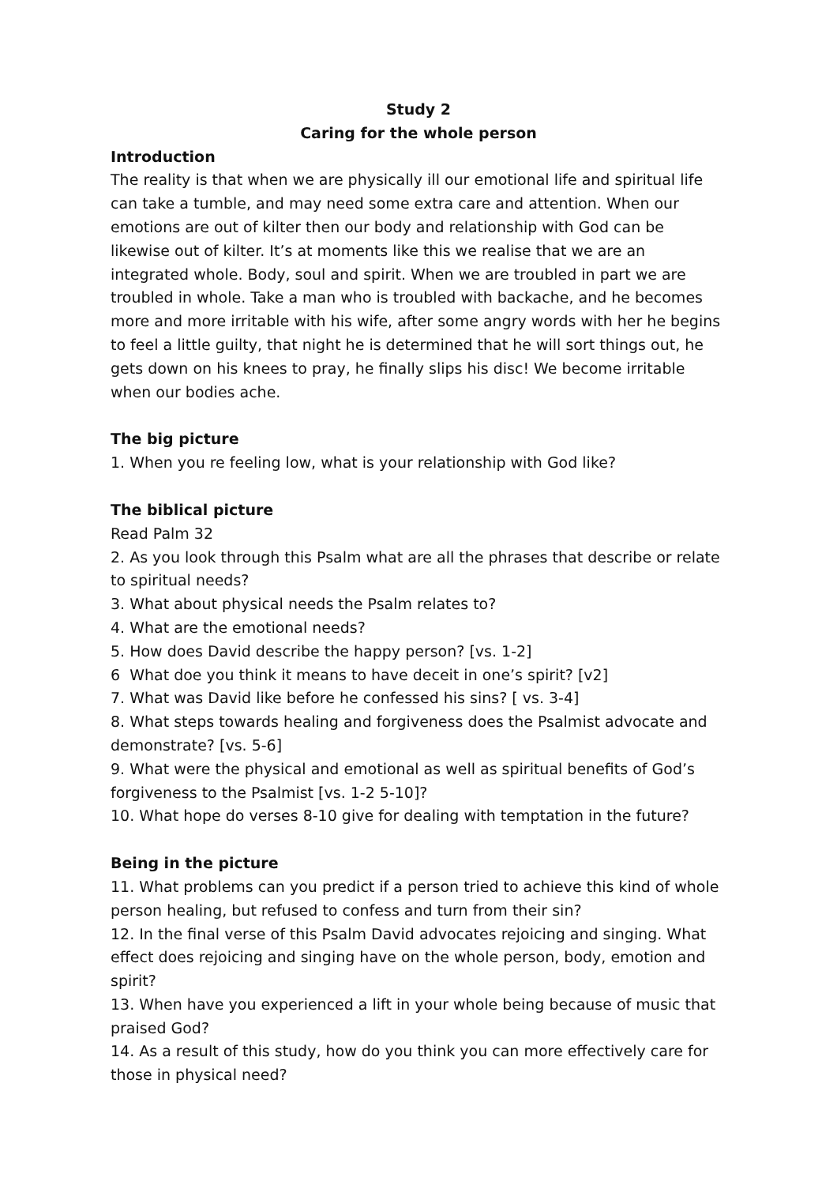Study 2
Caring for the whole person
Introduction
The reality is that when we are physically ill our emotional life and spiritual life can take a tumble, and may need some extra care and attention. When our emotions are out of kilter then our body and relationship with God can be likewise out of kilter. It’s at moments like this we realise that we are an integrated whole. Body, soul and spirit. When we are troubled in part we are troubled in whole. Take a man who is troubled with backache, and he becomes more and more irritable with his wife, after some angry words with her he begins to feel a little guilty, that night he is determined that he will sort things out, he gets down on his knees to pray, he finally slips his disc! We become irritable when our bodies ache.
The big picture
1. When you re feeling low, what is your relationship with God like?
The biblical picture
Read Palm 32
2. As you look through this Psalm what are all the phrases that describe or relate to spiritual needs?
3. What about physical needs the Psalm relates to?
4. What are the emotional needs?
5. How does David describe the happy person? [vs. 1-2]
6 What doe you think it means to have deceit in one’s spirit? [v2]
7. What was David like before he confessed his sins? [ vs. 3-4]
8. What steps towards healing and forgiveness does the Psalmist advocate and demonstrate? [vs. 5-6]
9. What were the physical and emotional as well as spiritual benefits of God’s forgiveness to the Psalmist [vs. 1-2 5-10]?
10. What hope do verses 8-10 give for dealing with temptation in the future?
Being in the picture
11. What problems can you predict if a person tried to achieve this kind of whole person healing, but refused to confess and turn from their sin?
12. In the final verse of this Psalm David advocates rejoicing and singing. What effect does rejoicing and singing have on the whole person, body, emotion and spirit?
13. When have you experienced a lift in your whole being because of music that praised God?
14. As a result of this study, how do you think you can more effectively care for those in physical need?